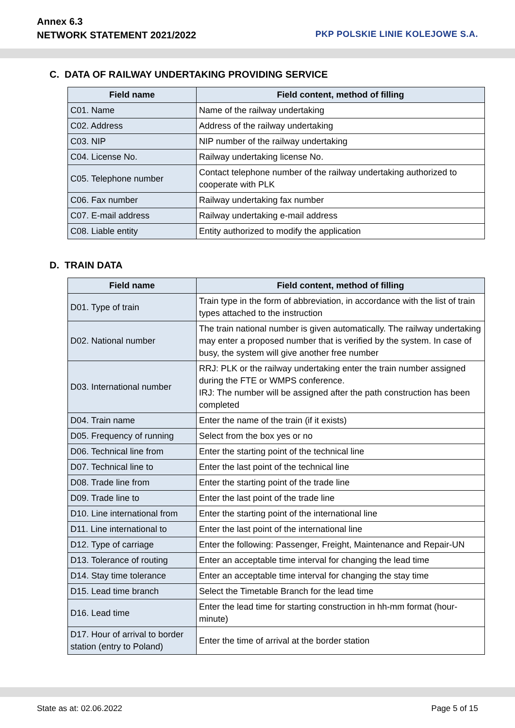Annex 6.3
NETWORK STATEMENT 2021/2022
PKP POLSKIE LINIE KOLEJOWE S.A.
C. DATA OF RAILWAY UNDERTAKING PROVIDING SERVICE
| Field name | Field content, method of filling |
| --- | --- |
| C01. Name | Name of the railway undertaking |
| C02. Address | Address of the railway undertaking |
| C03. NIP | NIP number of the railway undertaking |
| C04. License No. | Railway undertaking license No. |
| C05. Telephone number | Contact telephone number of the railway undertaking authorized to cooperate with PLK |
| C06. Fax number | Railway undertaking fax number |
| C07. E-mail address | Railway undertaking e-mail address |
| C08. Liable entity | Entity authorized to modify the application |
D. TRAIN DATA
| Field name | Field content, method of filling |
| --- | --- |
| D01. Type of train | Train type in the form of abbreviation, in accordance with the list of train types attached to the instruction |
| D02. National number | The train national number is given automatically. The railway undertaking may enter a proposed number that is verified by the system. In case of busy, the system will give another free number |
| D03. International number | RRJ: PLK or the railway undertaking enter the train number assigned during the FTE or WMPS conference. IRJ: The number will be assigned after the path construction has been completed |
| D04. Train name | Enter the name of the train (if it exists) |
| D05. Frequency of running | Select from the box yes or no |
| D06. Technical line from | Enter the starting point of the technical line |
| D07. Technical line to | Enter the last point of the technical line |
| D08. Trade line from | Enter the starting point of the trade line |
| D09. Trade line to | Enter the last point of the trade line |
| D10. Line international from | Enter the starting point of the international line |
| D11. Line international to | Enter the last point of the international line |
| D12. Type of carriage | Enter the following: Passenger, Freight, Maintenance and Repair-UN |
| D13. Tolerance of routing | Enter an acceptable time interval for changing the lead time |
| D14. Stay time tolerance | Enter an acceptable time interval for changing the stay time |
| D15. Lead time branch | Select the Timetable Branch for the lead time |
| D16. Lead time | Enter the lead time for starting construction in hh-mm format (hour-minute) |
| D17. Hour of arrival to border station (entry to Poland) | Enter the time of arrival at the border station |
State as at: 02.06.2022 Page 5 of 15